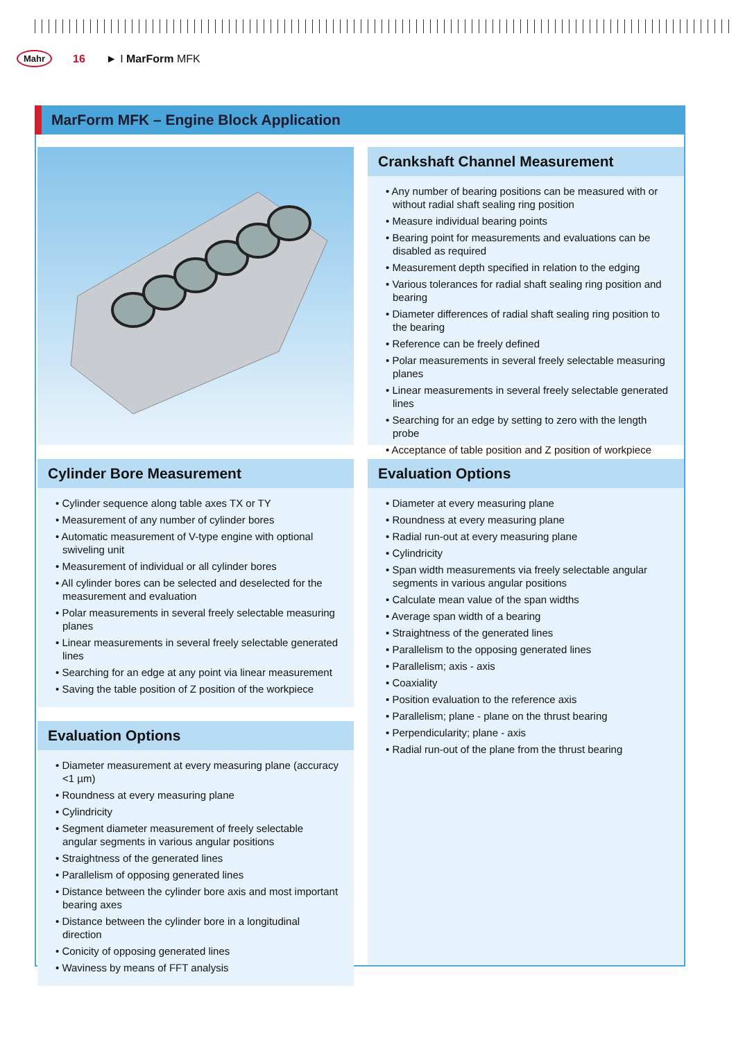Mahr 16 ► I MarForm MFK
MarForm MFK – Engine Block Application
Cylinder Bore Measurement
• Cylinder sequence along table axes TX or TY
• Measurement of any number of cylinder bores
• Automatic measurement of V-type engine with optional swiveling unit
• Measurement of individual or all cylinder bores
• All cylinder bores can be selected and deselected for the measurement and evaluation
• Polar measurements in several freely selectable measuring planes
• Linear measurements in several freely selectable generated lines
• Searching for an edge at any point via linear measurement
• Saving the table position of Z position of the workpiece
Evaluation Options
• Diameter measurement at every measuring plane (accuracy <1 µm)
• Roundness at every measuring plane
• Cylindricity
• Segment diameter measurement of freely selectable angular segments in various angular positions
• Straightness of the generated lines
• Parallelism of opposing generated lines
• Distance between the cylinder bore axis and most important bearing axes
• Distance between the cylinder bore in a longitudinal direction
• Conicity of opposing generated lines
• Waviness by means of FFT analysis
Crankshaft Channel Measurement
• Any number of bearing positions can be measured with or without radial shaft sealing ring position
• Measure individual bearing points
• Bearing point for measurements and evaluations can be disabled as required
• Measurement depth specified in relation to the edging
• Various tolerances for radial shaft sealing ring position and bearing
• Diameter differences of radial shaft sealing ring position to the bearing
• Reference can be freely defined
• Polar measurements in several freely selectable measuring planes
• Linear measurements in several freely selectable generated lines
• Searching for an edge by setting to zero with the length probe
• Acceptance of table position and Z position of workpiece
Evaluation Options
• Diameter at every measuring plane
• Roundness at every measuring plane
• Radial run-out at every measuring plane
• Cylindricity
• Span width measurements via freely selectable angular segments in various angular positions
• Calculate mean value of the span widths
• Average span width of a bearing
• Straightness of the generated lines
• Parallelism to the opposing generated lines
• Parallelism; axis - axis
• Coaxiality
• Position evaluation to the reference axis
• Parallelism; plane - plane on the thrust bearing
• Perpendicularity; plane - axis
• Radial run-out of the plane from the thrust bearing